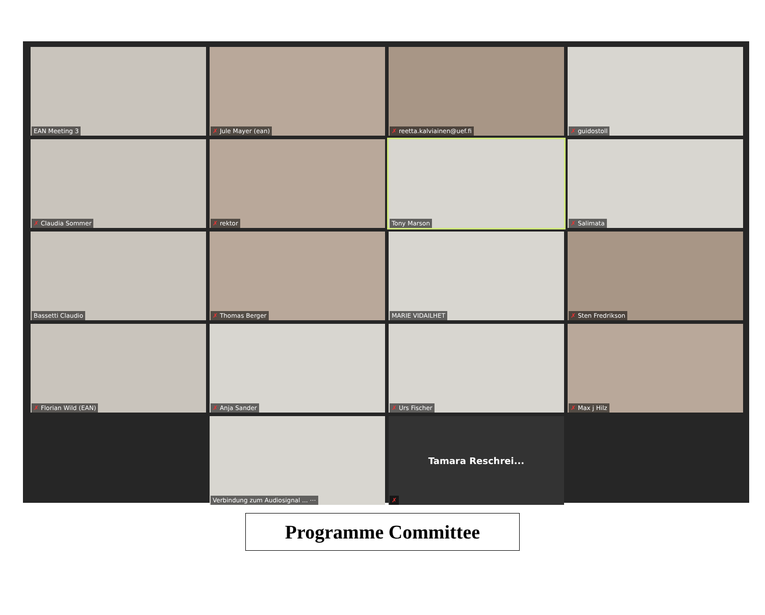EAN Meeting 3
✗ Jule Mayer (ean)
✗ reetta.kalviainen@uef.fi
✗ guidostoll
✗ Claudia Sommer
✗ rektor
Tony Marson
✗ Salimata
Bassetti Claudio
✗ Thomas Berger
MARIE VIDAILHET
✗ Sten Fredrikson
✗ Florian Wild (EAN)
✗ Anja Sander
✗ Urs Fischer
✗ Max j Hilz
Verbindung zum Audiosignal ... ⋯
Tamara Reschrei...
✗
Programme Committee